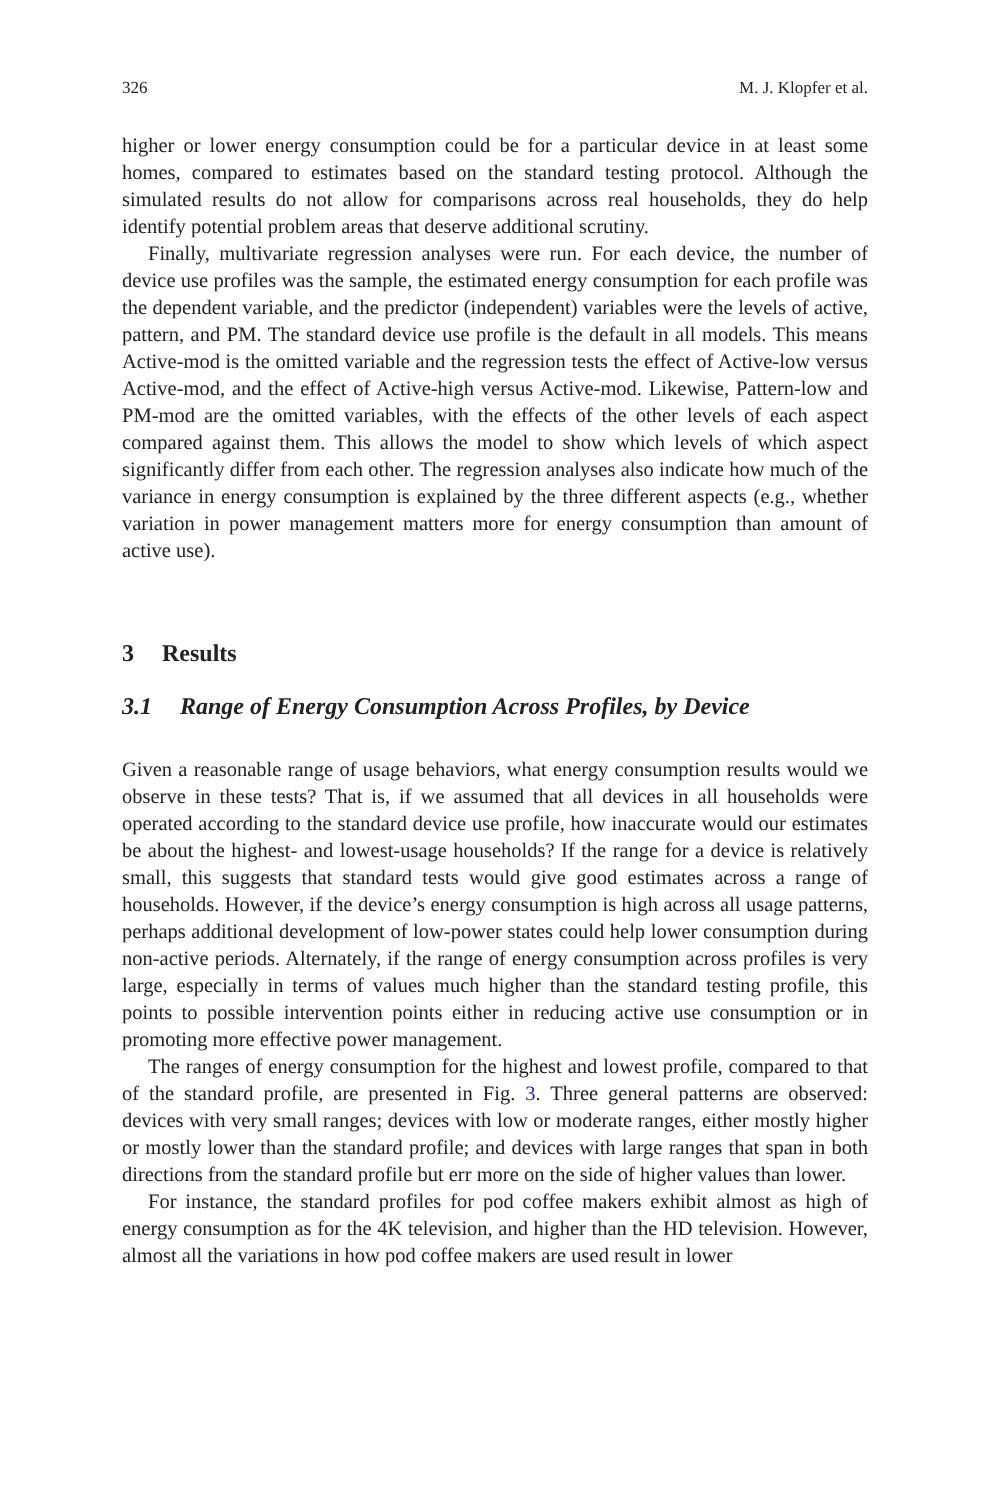326 M. J. Klopfer et al.
higher or lower energy consumption could be for a particular device in at least some homes, compared to estimates based on the standard testing protocol. Although the simulated results do not allow for comparisons across real households, they do help identify potential problem areas that deserve additional scrutiny.
Finally, multivariate regression analyses were run. For each device, the number of device use profiles was the sample, the estimated energy consumption for each profile was the dependent variable, and the predictor (independent) variables were the levels of active, pattern, and PM. The standard device use profile is the default in all models. This means Active-mod is the omitted variable and the regression tests the effect of Active-low versus Active-mod, and the effect of Active-high versus Active-mod. Likewise, Pattern-low and PM-mod are the omitted variables, with the effects of the other levels of each aspect compared against them. This allows the model to show which levels of which aspect significantly differ from each other. The regression analyses also indicate how much of the variance in energy consumption is explained by the three different aspects (e.g., whether variation in power management matters more for energy consumption than amount of active use).
3 Results
3.1 Range of Energy Consumption Across Profiles, by Device
Given a reasonable range of usage behaviors, what energy consumption results would we observe in these tests? That is, if we assumed that all devices in all households were operated according to the standard device use profile, how inaccurate would our estimates be about the highest- and lowest-usage households? If the range for a device is relatively small, this suggests that standard tests would give good estimates across a range of households. However, if the device’s energy consumption is high across all usage patterns, perhaps additional development of low-power states could help lower consumption during non-active periods. Alternately, if the range of energy consumption across profiles is very large, especially in terms of values much higher than the standard testing profile, this points to possible intervention points either in reducing active use consumption or in promoting more effective power management.
The ranges of energy consumption for the highest and lowest profile, compared to that of the standard profile, are presented in Fig. 3. Three general patterns are observed: devices with very small ranges; devices with low or moderate ranges, either mostly higher or mostly lower than the standard profile; and devices with large ranges that span in both directions from the standard profile but err more on the side of higher values than lower.
For instance, the standard profiles for pod coffee makers exhibit almost as high of energy consumption as for the 4K television, and higher than the HD television. However, almost all the variations in how pod coffee makers are used result in lower